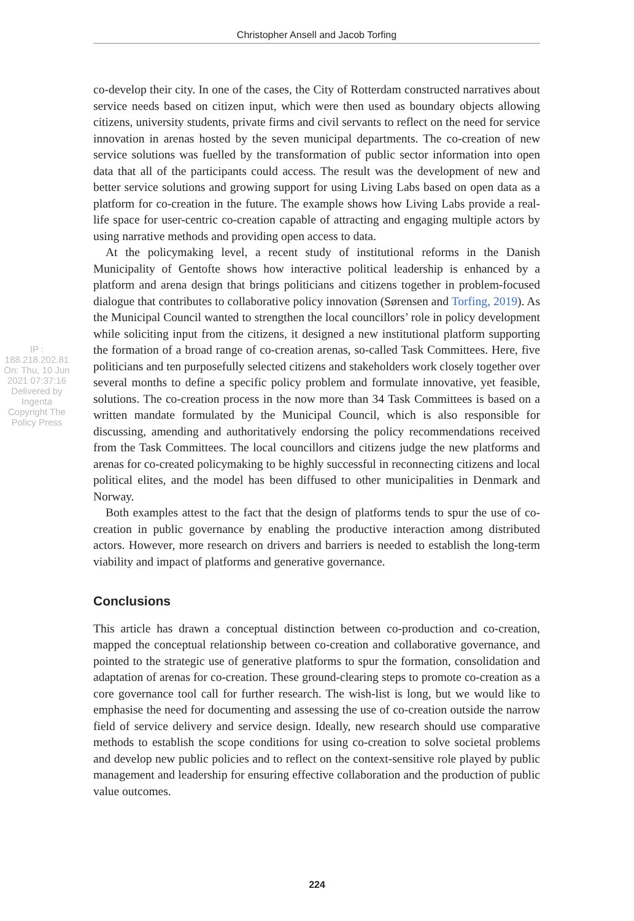Christopher Ansell and Jacob Torfing
IP : 188.218.202.81 On: Thu, 10 Jun 2021 07:37:16
Delivered by Ingenta
Copyright The Policy Press
co-develop their city. In one of the cases, the City of Rotterdam constructed narratives about service needs based on citizen input, which were then used as boundary objects allowing citizens, university students, private firms and civil servants to reflect on the need for service innovation in arenas hosted by the seven municipal departments. The co-creation of new service solutions was fuelled by the transformation of public sector information into open data that all of the participants could access. The result was the development of new and better service solutions and growing support for using Living Labs based on open data as a platform for co-creation in the future. The example shows how Living Labs provide a real-life space for user-centric co-creation capable of attracting and engaging multiple actors by using narrative methods and providing open access to data.
At the policymaking level, a recent study of institutional reforms in the Danish Municipality of Gentofte shows how interactive political leadership is enhanced by a platform and arena design that brings politicians and citizens together in problem-focused dialogue that contributes to collaborative policy innovation (Sørensen and Torfing, 2019). As the Municipal Council wanted to strengthen the local councillors’ role in policy development while soliciting input from the citizens, it designed a new institutional platform supporting the formation of a broad range of co-creation arenas, so-called Task Committees. Here, five politicians and ten purposefully selected citizens and stakeholders work closely together over several months to define a specific policy problem and formulate innovative, yet feasible, solutions. The co-creation process in the now more than 34 Task Committees is based on a written mandate formulated by the Municipal Council, which is also responsible for discussing, amending and authoritatively endorsing the policy recommendations received from the Task Committees. The local councillors and citizens judge the new platforms and arenas for co-created policymaking to be highly successful in reconnecting citizens and local political elites, and the model has been diffused to other municipalities in Denmark and Norway.
Both examples attest to the fact that the design of platforms tends to spur the use of co-creation in public governance by enabling the productive interaction among distributed actors. However, more research on drivers and barriers is needed to establish the long-term viability and impact of platforms and generative governance.
Conclusions
This article has drawn a conceptual distinction between co-production and co-creation, mapped the conceptual relationship between co-creation and collaborative governance, and pointed to the strategic use of generative platforms to spur the formation, consolidation and adaptation of arenas for co-creation. These ground-clearing steps to promote co-creation as a core governance tool call for further research. The wish-list is long, but we would like to emphasise the need for documenting and assessing the use of co-creation outside the narrow field of service delivery and service design. Ideally, new research should use comparative methods to establish the scope conditions for using co-creation to solve societal problems and develop new public policies and to reflect on the context-sensitive role played by public management and leadership for ensuring effective collaboration and the production of public value outcomes.
224